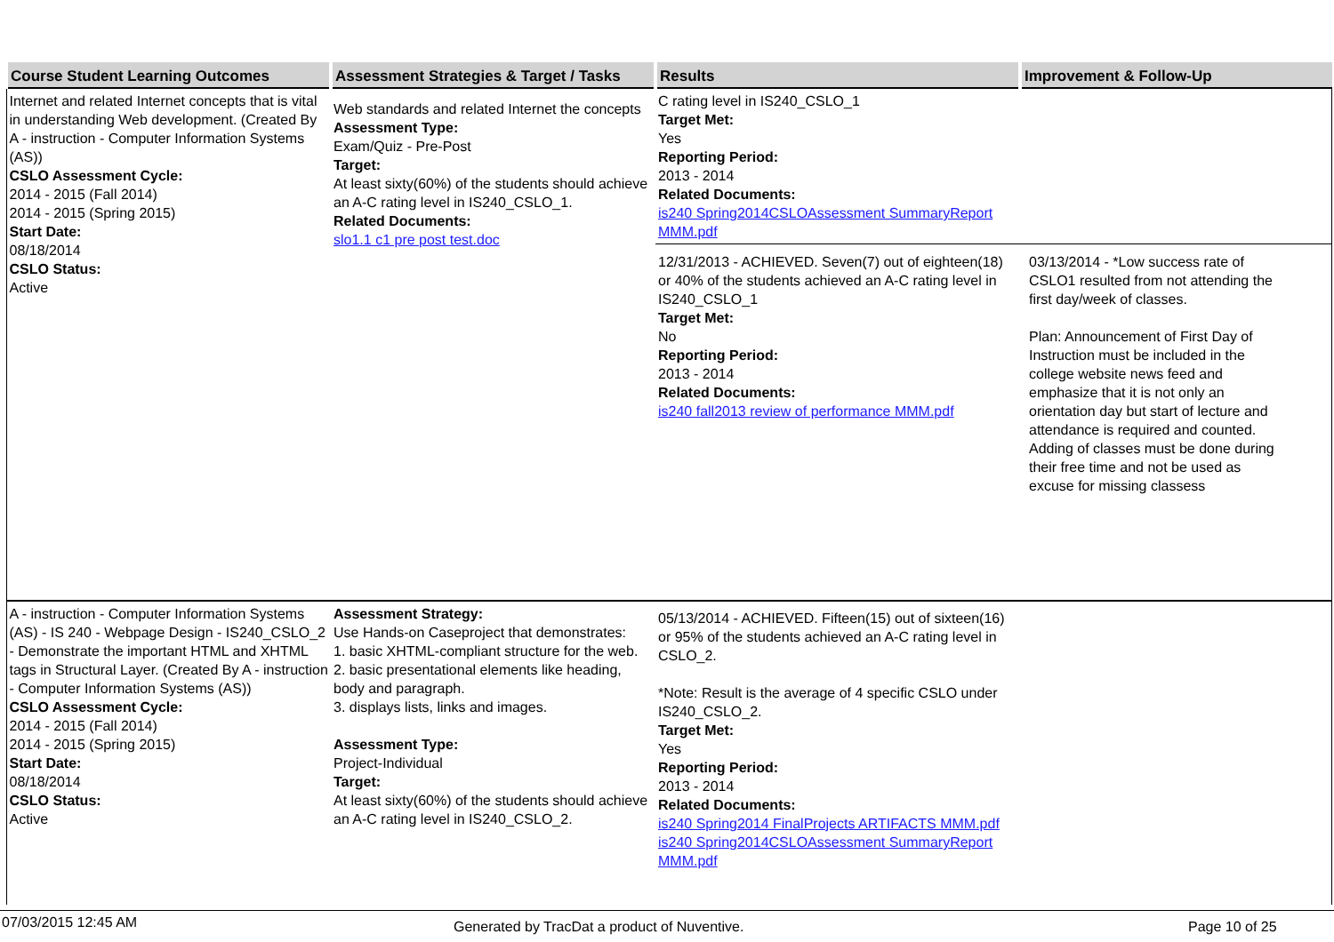| Course Student Learning Outcomes | Assessment Strategies & Target / Tasks | Results | Improvement & Follow-Up |
| --- | --- | --- | --- |
| Internet and related Internet concepts that is vital in understanding Web development. (Created By A - instruction - Computer Information Systems (AS)) CSLO Assessment Cycle: 2014 - 2015 (Fall 2014) 2014 - 2015 (Spring 2015) Start Date: 08/18/2014 CSLO Status: Active | Web standards and related Internet the concepts Assessment Type: Exam/Quiz - Pre-Post Target: At least sixty(60%) of the students should achieve an A-C rating level in IS240_CSLO_1. Related Documents: slo1.1 c1 pre post test.doc | C rating level in IS240_CSLO_1 Target Met: Yes Reporting Period: 2013 - 2014 Related Documents: is240 Spring2014CSLOAssessment SummaryReport MMM.pdf 12/31/2013 - ACHIEVED. Seven(7) out of eighteen(18) or 40% of the students achieved an A-C rating level in IS240_CSLO_1 Target Met: No Reporting Period: 2013 - 2014 Related Documents: is240 fall2013 review of performance MMM.pdf 03/13/2014 - *Low success rate of CSLO1 resulted from not attending the first day/week of classes. Plan: Announcement of First Day of Instruction must be included in the college website news feed and emphasize that it is not only an orientation day but start of lecture and attendance is required and counted. Adding of classes must be done during their free time and not be used as excuse for missing classess | |
| A - instruction - Computer Information Systems (AS) - IS 240 - Webpage Design - IS240_CSLO_2 - Demonstrate the important HTML and XHTML tags in Structural Layer. (Created By A - instruction - Computer Information Systems (AS)) CSLO Assessment Cycle: 2014 - 2015 (Fall 2014) 2014 - 2015 (Spring 2015) Start Date: 08/18/2014 CSLO Status: Active | Assessment Strategy: Use Hands-on Caseproject that demonstrates: 1. basic XHTML-compliant structure for the web. 2. basic presentational elements like heading, body and paragraph. 3. displays lists, links and images. Assessment Type: Project-Individual Target: At least sixty(60%) of the students should achieve an A-C rating level in IS240_CSLO_2. | 05/13/2014 - ACHIEVED. Fifteen(15) out of sixteen(16) or 95% of the students achieved an A-C rating level in CSLO_2. *Note: Result is the average of 4 specific CSLO under IS240_CSLO_2. Target Met: Yes Reporting Period: 2013 - 2014 Related Documents: is240 Spring2014 FinalProjects ARTIFACTS MMM.pdf is240 Spring2014CSLOAssessment SummaryReport MMM.pdf | |
07/03/2015 12:45 AM Generated by TracDat a product of Nuventive. Page 10 of 25